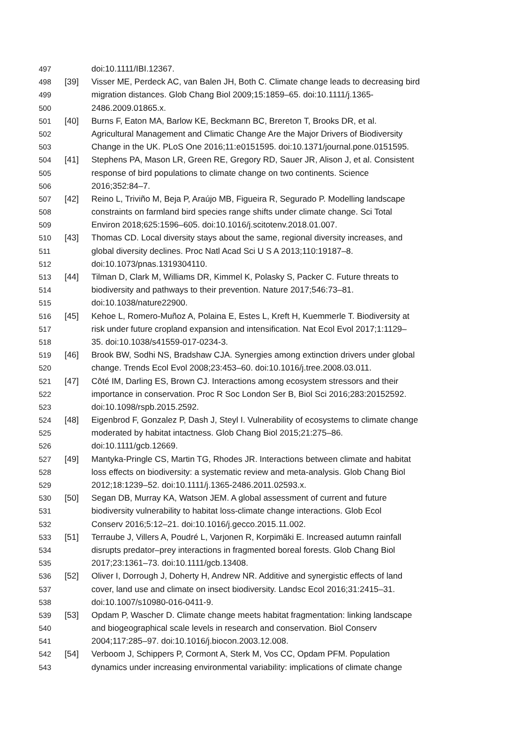497 doi:10.1111/IBI.12367.
498 [39] Visser ME, Perdeck AC, van Balen JH, Both C. Climate change leads to decreasing bird
499 migration distances. Glob Chang Biol 2009;15:1859–65. doi:10.1111/j.1365-
500 2486.2009.01865.x.
501 [40] Burns F, Eaton MA, Barlow KE, Beckmann BC, Brereton T, Brooks DR, et al.
502 Agricultural Management and Climatic Change Are the Major Drivers of Biodiversity
503 Change in the UK. PLoS One 2016;11:e0151595. doi:10.1371/journal.pone.0151595.
504 [41] Stephens PA, Mason LR, Green RE, Gregory RD, Sauer JR, Alison J, et al. Consistent
505 response of bird populations to climate change on two continents. Science
506 2016;352:84–7.
507 [42] Reino L, Triviño M, Beja P, Araújo MB, Figueira R, Segurado P. Modelling landscape
508 constraints on farmland bird species range shifts under climate change. Sci Total
509 Environ 2018;625:1596–605. doi:10.1016/j.scitotenv.2018.01.007.
510 [43] Thomas CD. Local diversity stays about the same, regional diversity increases, and
511 global diversity declines. Proc Natl Acad Sci U S A 2013;110:19187–8.
512 doi:10.1073/pnas.1319304110.
513 [44] Tilman D, Clark M, Williams DR, Kimmel K, Polasky S, Packer C. Future threats to
514 biodiversity and pathways to their prevention. Nature 2017;546:73–81.
515 doi:10.1038/nature22900.
516 [45] Kehoe L, Romero-Muñoz A, Polaina E, Estes L, Kreft H, Kuemmerle T. Biodiversity at
517 risk under future cropland expansion and intensification. Nat Ecol Evol 2017;1:1129–
518 35. doi:10.1038/s41559-017-0234-3.
519 [46] Brook BW, Sodhi NS, Bradshaw CJA. Synergies among extinction drivers under global
520 change. Trends Ecol Evol 2008;23:453–60. doi:10.1016/j.tree.2008.03.011.
521 [47] Côté IM, Darling ES, Brown CJ. Interactions among ecosystem stressors and their
522 importance in conservation. Proc R Soc London Ser B, Biol Sci 2016;283:20152592.
523 doi:10.1098/rspb.2015.2592.
524 [48] Eigenbrod F, Gonzalez P, Dash J, Steyl I. Vulnerability of ecosystems to climate change
525 moderated by habitat intactness. Glob Chang Biol 2015;21:275–86.
526 doi:10.1111/gcb.12669.
527 [49] Mantyka-Pringle CS, Martin TG, Rhodes JR. Interactions between climate and habitat
528 loss effects on biodiversity: a systematic review and meta-analysis. Glob Chang Biol
529 2012;18:1239–52. doi:10.1111/j.1365-2486.2011.02593.x.
530 [50] Segan DB, Murray KA, Watson JEM. A global assessment of current and future
531 biodiversity vulnerability to habitat loss-climate change interactions. Glob Ecol
532 Conserv 2016;5:12–21. doi:10.1016/j.gecco.2015.11.002.
533 [51] Terraube J, Villers A, Poudré L, Varjonen R, Korpimäki E. Increased autumn rainfall
534 disrupts predator–prey interactions in fragmented boreal forests. Glob Chang Biol
535 2017;23:1361–73. doi:10.1111/gcb.13408.
536 [52] Oliver I, Dorrough J, Doherty H, Andrew NR. Additive and synergistic effects of land
537 cover, land use and climate on insect biodiversity. Landsc Ecol 2016;31:2415–31.
538 doi:10.1007/s10980-016-0411-9.
539 [53] Opdam P, Wascher D. Climate change meets habitat fragmentation: linking landscape
540 and biogeographical scale levels in research and conservation. Biol Conserv
541 2004;117:285–97. doi:10.1016/j.biocon.2003.12.008.
542 [54] Verboom J, Schippers P, Cormont A, Sterk M, Vos CC, Opdam PFM. Population
543 dynamics under increasing environmental variability: implications of climate change